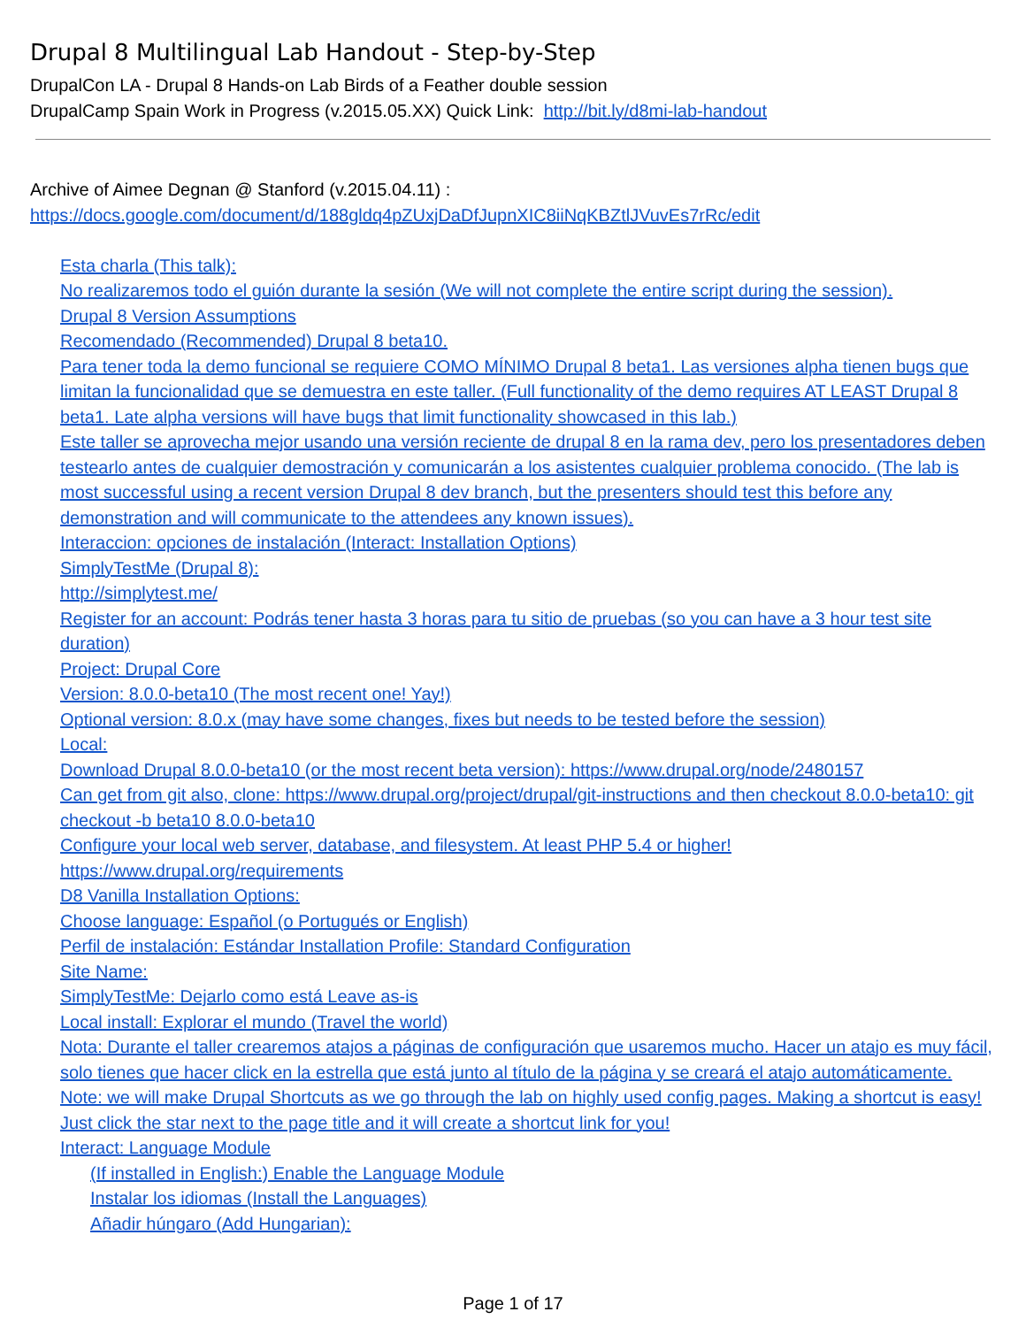Drupal 8 Multilingual Lab Handout - Step-by-Step
DrupalCon LA - Drupal 8 Hands-on Lab Birds of a Feather double session
DrupalCamp Spain Work in Progress (v.2015.05.XX) Quick Link: http://bit.ly/d8mi-lab-handout
Archive of Aimee Degnan @ Stanford (v.2015.04.11) :
https://docs.google.com/document/d/188gldq4pZUxjDaDfJupnXIC8iiNqKBZtlJVuvEs7rRc/edit
Esta charla (This talk):
No realizaremos todo el guión durante la sesión (We will not complete the entire script during the session).
Drupal 8 Version Assumptions
Recomendado (Recommended) Drupal 8 beta10.
Para tener toda la demo funcional se requiere COMO MÍNIMO Drupal 8 beta1. Las versiones alpha tienen bugs que limitan la funcionalidad que se demuestra en este taller. (Full functionality of the demo requires AT LEAST Drupal 8 beta1. Late alpha versions will have bugs that limit functionality showcased in this lab.)
Este taller se aprovecha mejor usando una versión reciente de drupal 8 en la rama dev, pero los presentadores deben testearlo antes de cualquier demostración y comunicarán a los asistentes cualquier problema conocido. (The lab is most successful using a recent version Drupal 8 dev branch, but the presenters should test this before any demonstration and will communicate to the attendees any known issues).
Interaccion: opciones de instalación (Interact: Installation Options)
SimplyTestMe (Drupal 8):
http://simplytest.me/
Register for an account: Podrás tener hasta 3 horas para tu sitio de pruebas (so you can have a 3 hour test site duration)
Project: Drupal Core
Version: 8.0.0-beta10 (The most recent one! Yay!)
Optional version: 8.0.x (may have some changes, fixes but needs to be tested before the session)
Local:
Download Drupal 8.0.0-beta10 (or the most recent beta version): https://www.drupal.org/node/2480157
Can get from git also, clone: https://www.drupal.org/project/drupal/git-instructions and then checkout 8.0.0-beta10: git checkout -b beta10 8.0.0-beta10
Configure your local web server, database, and filesystem. At least PHP 5.4 or higher!
https://www.drupal.org/requirements
D8 Vanilla Installation Options:
Choose language: Español (o Portugués or English)
Perfil de instalación: Estándar Installation Profile: Standard Configuration
Site Name:
SimplyTestMe: Dejarlo como está Leave as-is
Local install: Explorar el mundo (Travel the world)
Nota: Durante el taller crearemos atajos a páginas de configuración que usaremos mucho. Hacer un atajo es muy fácil, solo tienes que hacer click en la estrella que está junto al título de la página y se creará el atajo automáticamente.
Note: we will make Drupal Shortcuts as we go through the lab on highly used config pages. Making a shortcut is easy! Just click the star next to the page title and it will create a shortcut link for you!
Interact: Language Module
(If installed in English:) Enable the Language Module
Instalar los idiomas (Install the Languages)
Añadir húngaro (Add Hungarian):
Page 1 of 17